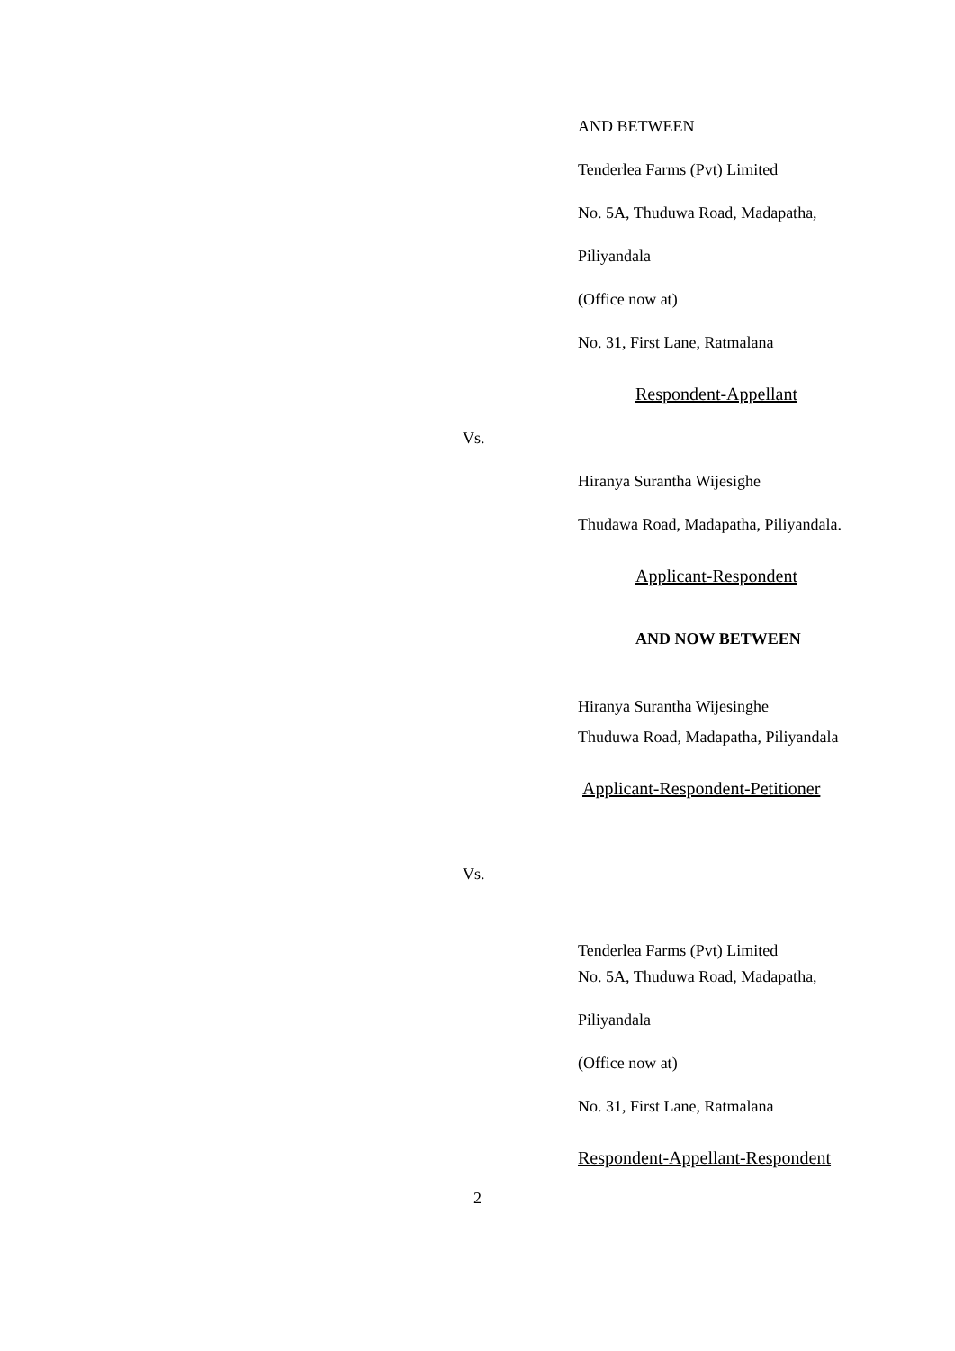AND BETWEEN
Tenderlea Farms (Pvt) Limited
No. 5A, Thuduwa Road, Madapatha,
Piliyandala
(Office now at)
No. 31, First Lane, Ratmalana
Respondent-Appellant
Vs.
Hiranya Surantha Wijesighe
Thudawa Road, Madapatha, Piliyandala.
Applicant-Respondent
AND NOW BETWEEN
Hiranya Surantha Wijesinghe
Thuduwa Road, Madapatha, Piliyandala
Applicant-Respondent-Petitioner
Vs.
Tenderlea Farms (Pvt) Limited
No. 5A, Thuduwa Road, Madapatha,
Piliyandala
(Office now at)
No. 31, First Lane, Ratmalana
Respondent-Appellant-Respondent
2